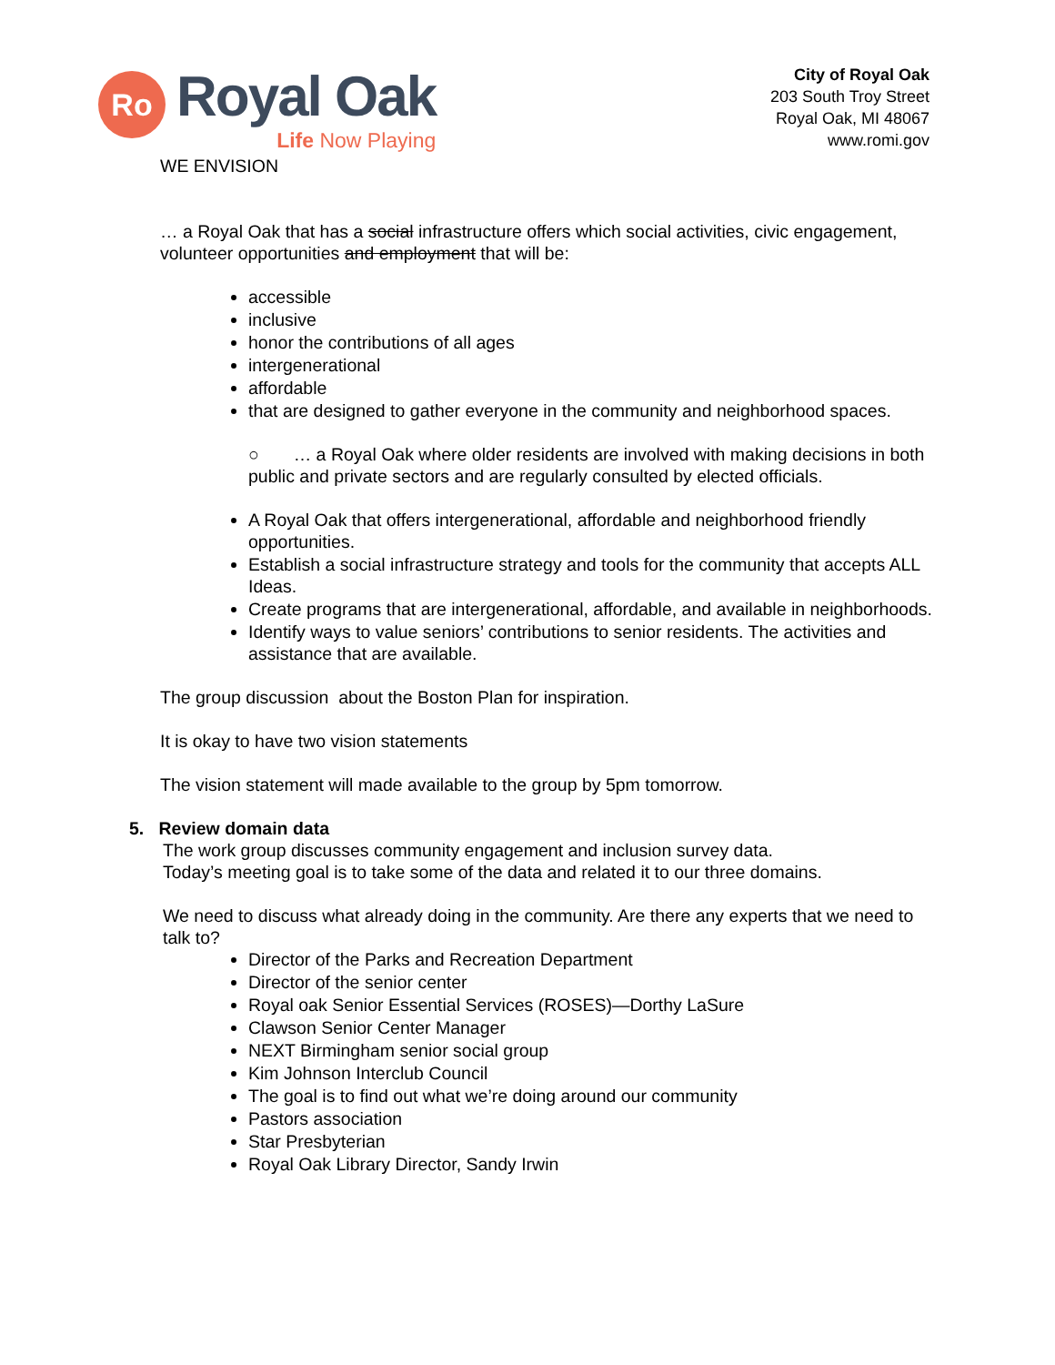Ro
Royal Oak
Life Now Playing
City of Royal Oak
203 South Troy Street
Royal Oak, MI 48067
www.romi.gov
WE ENVISION
… a Royal Oak that has a social infrastructure offers which social activities, civic engagement, volunteer opportunities and employment that will be:
accessible
inclusive
honor the contributions of all ages
intergenerational
affordable
that are designed to gather everyone in the community and neighborhood spaces.
○ … a Royal Oak where older residents are involved with making decisions in both public and private sectors and are regularly consulted by elected officials.
A Royal Oak that offers intergenerational, affordable and neighborhood friendly opportunities.
Establish a social infrastructure strategy and tools for the community that accepts ALL Ideas.
Create programs that are intergenerational, affordable, and available in neighborhoods.
Identify ways to value seniors’ contributions to senior residents. The activities and assistance that are available.
The group discussion about the Boston Plan for inspiration.
It is okay to have two vision statements
The vision statement will made available to the group by 5pm tomorrow.
5. Review domain data
The work group discusses community engagement and inclusion survey data.
Today’s meeting goal is to take some of the data and related it to our three domains.
We need to discuss what already doing in the community. Are there any experts that we need to talk to?
Director of the Parks and Recreation Department
Director of the senior center
Royal oak Senior Essential Services (ROSES)—Dorthy LaSure
Clawson Senior Center Manager
NEXT Birmingham senior social group
Kim Johnson Interclub Council
The goal is to find out what we’re doing around our community
Pastors association
Star Presbyterian
Royal Oak Library Director, Sandy Irwin